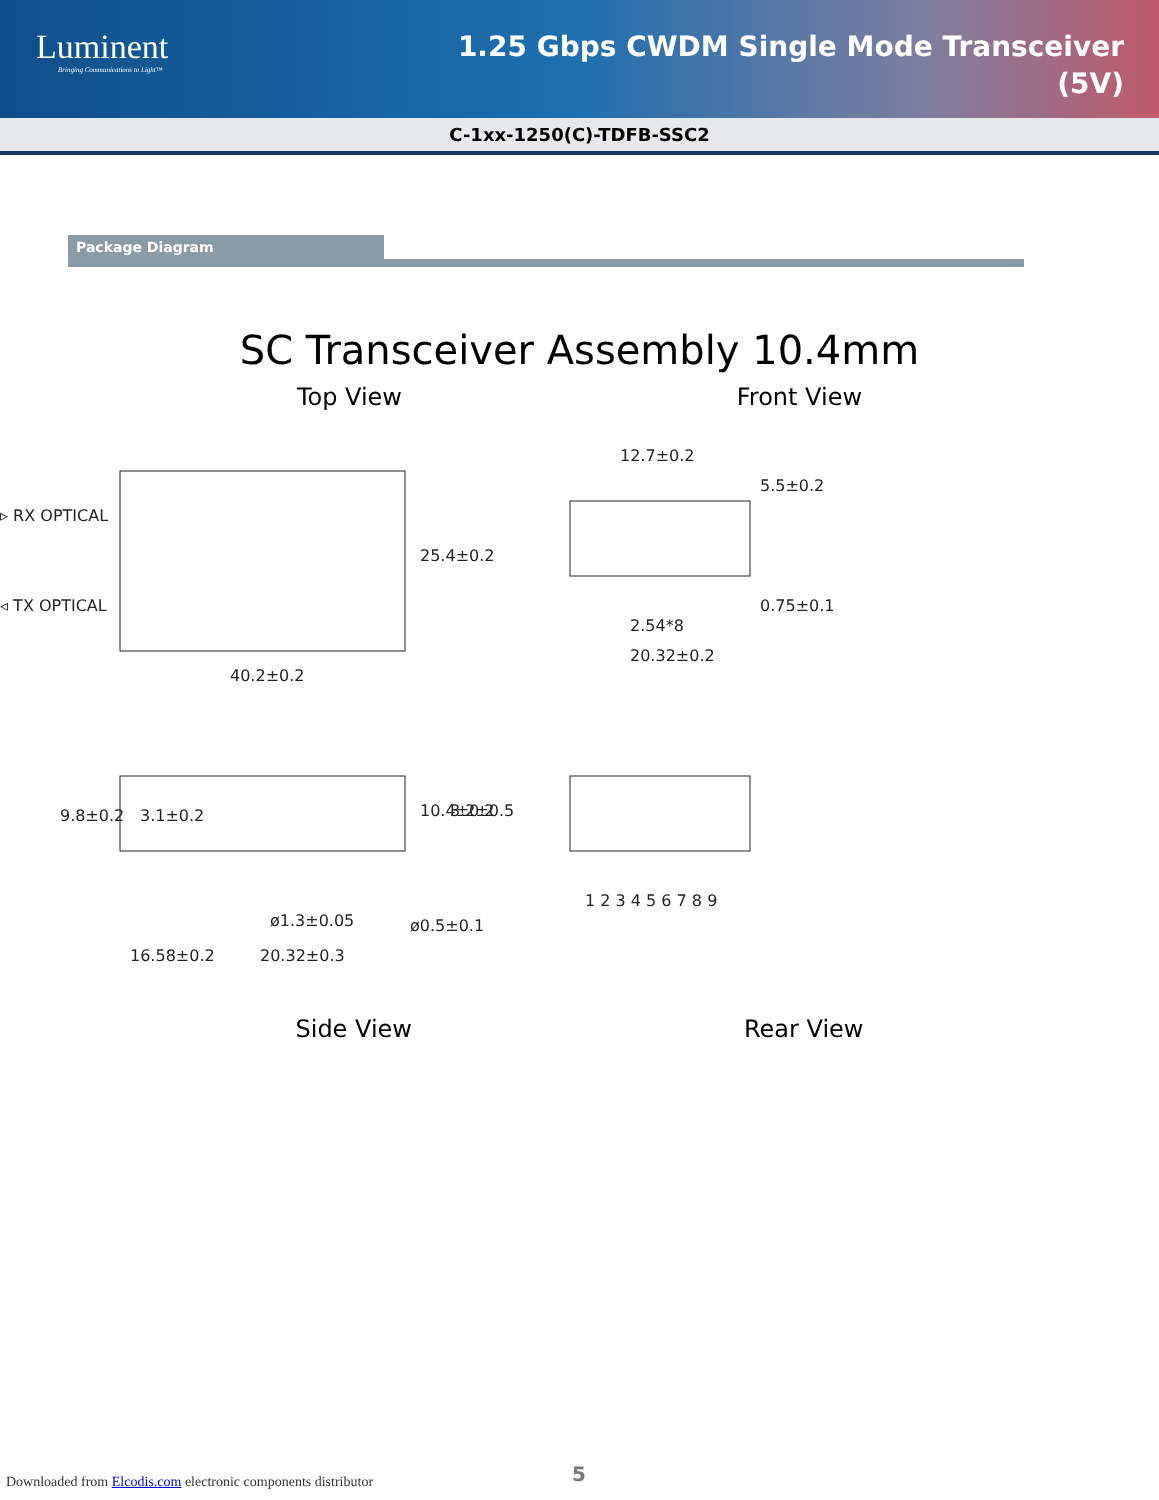Luminent
Bringing Communications to Light™
1.25 Gbps CWDM Single Mode Transceiver
(5V)
C-1xx-1250(C)-TDFB-SSC2
Package Diagram
SC Transceiver Assembly 10.4mm
Top View Front View
▹ RX OPTICAL
◃ TX OPTICAL
40.2±0.2
25.4±0.2
12.7±0.2
2.54*8
20.32±0.2
5.5±0.2
0.75±0.1
9.8±0.2
3.1±0.2
10.4±0.2
3.2±0.5
ø1.3±0.05
ø0.5±0.1
16.58±0.2
20.32±0.3
1 2 3 4 5 6 7 8 9
Side View Rear View
Downloaded from Elcodis.com electronic components distributor
5